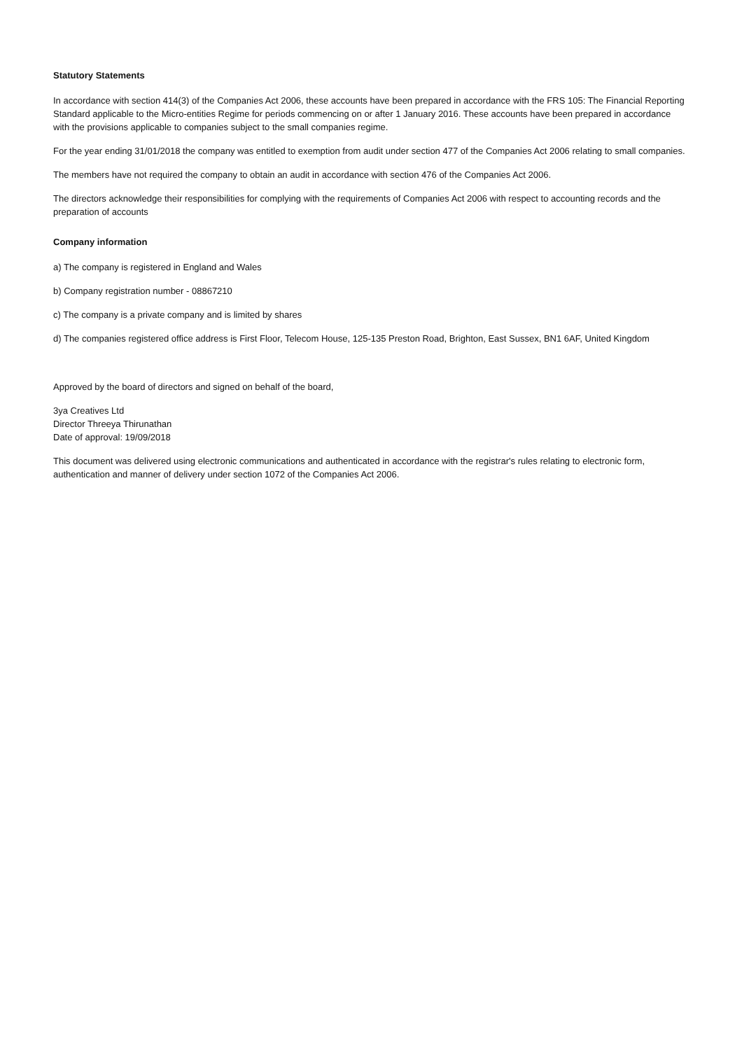Statutory Statements
In accordance with section 414(3) of the Companies Act 2006, these accounts have been prepared in accordance with the FRS 105: The Financial Reporting Standard applicable to the Micro-entities Regime for periods commencing on or after 1 January 2016. These accounts have been prepared in accordance with the provisions applicable to companies subject to the small companies regime.
For the year ending 31/01/2018 the company was entitled to exemption from audit under section 477 of the Companies Act 2006 relating to small companies.
The members have not required the company to obtain an audit in accordance with section 476 of the Companies Act 2006.
The directors acknowledge their responsibilities for complying with the requirements of Companies Act 2006 with respect to accounting records and the preparation of accounts
Company information
a) The company is registered in England and Wales
b) Company registration number - 08867210
c) The company is a private company and is limited by shares
d) The companies registered office address is First Floor, Telecom House, 125-135 Preston Road, Brighton, East Sussex, BN1 6AF, United Kingdom
Approved by the board of directors and signed on behalf of the board,
3ya Creatives Ltd
Director Threeya Thirunathan
Date of approval: 19/09/2018
This document was delivered using electronic communications and authenticated in accordance with the registrar's rules relating to electronic form, authentication and manner of delivery under section 1072 of the Companies Act 2006.